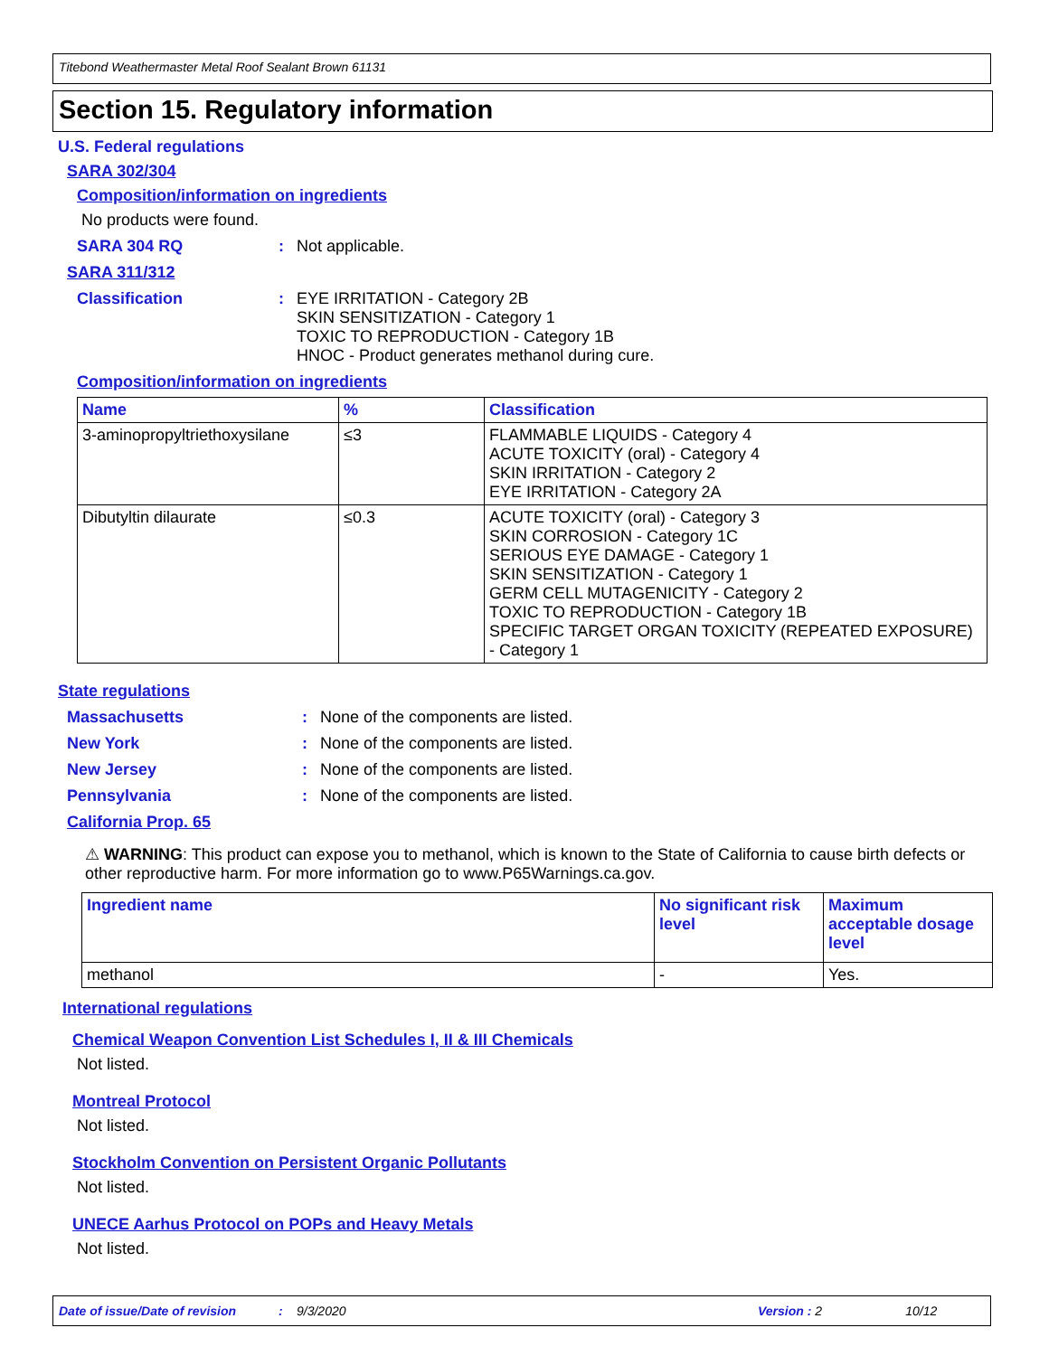Titebond Weathermaster Metal Roof Sealant Brown 61131
Section 15. Regulatory information
U.S. Federal regulations
SARA 302/304
Composition/information on ingredients
No products were found.
SARA 304 RQ: Not applicable.
SARA 311/312
Classification: EYE IRRITATION - Category 2B
SKIN SENSITIZATION - Category 1
TOXIC TO REPRODUCTION - Category 1B
HNOC - Product generates methanol during cure.
Composition/information on ingredients
| Name | % | Classification |
| --- | --- | --- |
| 3-aminopropyltriethoxysilane | ≤3 | FLAMMABLE LIQUIDS - Category 4 ACUTE TOXICITY (oral) - Category 4 SKIN IRRITATION - Category 2 EYE IRRITATION - Category 2A |
| Dibutyltin dilaurate | ≤0.3 | ACUTE TOXICITY (oral) - Category 3 SKIN CORROSION - Category 1C SERIOUS EYE DAMAGE - Category 1 SKIN SENSITIZATION - Category 1 GERM CELL MUTAGENICITY - Category 2 TOXIC TO REPRODUCTION - Category 1B SPECIFIC TARGET ORGAN TOXICITY (REPEATED EXPOSURE) - Category 1 |
State regulations
Massachusetts: None of the components are listed.
New York: None of the components are listed.
New Jersey: None of the components are listed.
Pennsylvania: None of the components are listed.
California Prop. 65
⚠ WARNING: This product can expose you to methanol, which is known to the State of California to cause birth defects or other reproductive harm. For more information go to www.P65Warnings.ca.gov.
| Ingredient name | No significant risk level | Maximum acceptable dosage level |
| --- | --- | --- |
| methanol | - | Yes. |
International regulations
Chemical Weapon Convention List Schedules I, II & III Chemicals
Not listed.
Montreal Protocol
Not listed.
Stockholm Convention on Persistent Organic Pollutants
Not listed.
UNECE Aarhus Protocol on POPs and Heavy Metals
Not listed.
Date of issue/Date of revision: 9/3/2020 Version : 2 10/12